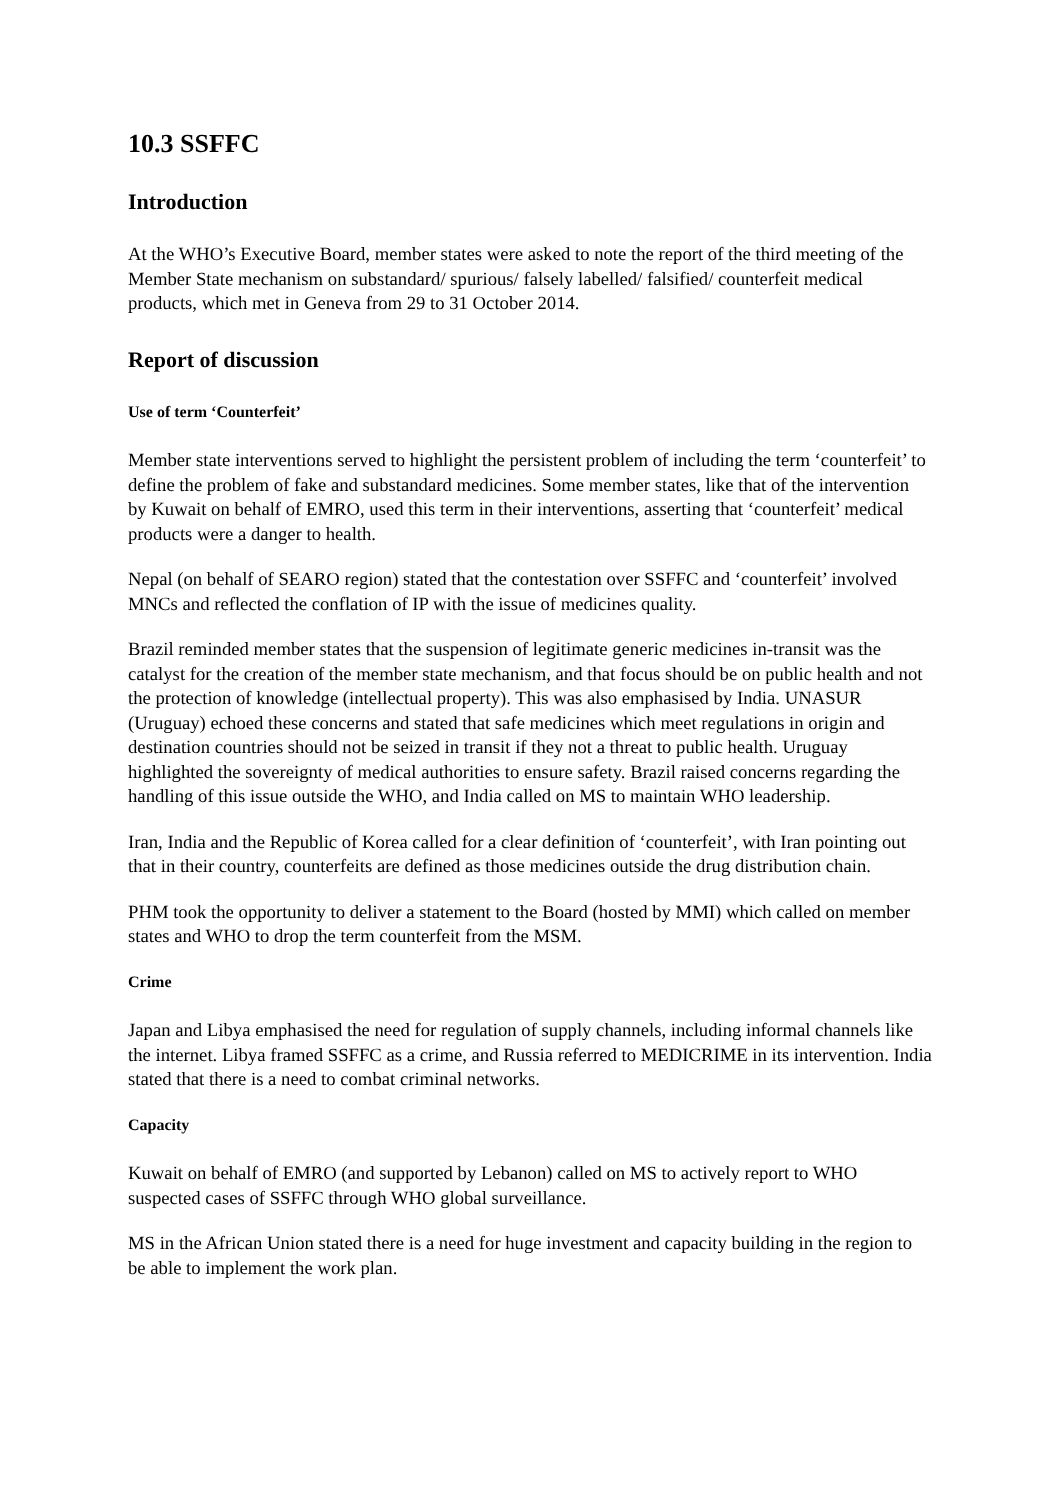10.3 SSFFC
Introduction
At the WHO’s Executive Board, member states were asked to note the report of the third meeting of the Member State mechanism on substandard/ spurious/ falsely labelled/ falsified/ counterfeit medical products, which met in Geneva from 29 to 31 October 2014.
Report of discussion
Use of term ‘Counterfeit’
Member state interventions served to highlight the persistent problem of including the term ‘counterfeit’ to define the problem of fake and substandard medicines. Some member states, like that of the intervention by Kuwait on behalf of EMRO, used this term in their interventions, asserting that ‘counterfeit’ medical products were a danger to health.
Nepal (on behalf of SEARO region) stated that the contestation over SSFFC and ‘counterfeit’ involved MNCs and reflected the conflation of IP with the issue of medicines quality.
Brazil reminded member states that the suspension of legitimate generic medicines in-transit was the catalyst for the creation of the member state mechanism, and that focus should be on public health and not the protection of knowledge (intellectual property). This was also emphasised by India. UNASUR (Uruguay) echoed these concerns and stated that safe medicines which meet regulations in origin and destination countries should not be seized in transit if they not a threat to public health. Uruguay highlighted the sovereignty of medical authorities to ensure safety. Brazil raised concerns regarding the handling of this issue outside the WHO, and India called on MS to maintain WHO leadership.
Iran, India and the Republic of Korea called for a clear definition of ‘counterfeit’, with Iran pointing out that in their country, counterfeits are defined as those medicines outside the drug distribution chain.
PHM took the opportunity to deliver a statement to the Board (hosted by MMI) which called on member states and WHO to drop the term counterfeit from the MSM.
Crime
Japan and Libya emphasised the need for regulation of supply channels, including informal channels like the internet. Libya framed SSFFC as a crime, and Russia referred to MEDICRIME in its intervention. India stated that there is a need to combat criminal networks.
Capacity
Kuwait on behalf of EMRO (and supported by Lebanon) called on MS to actively report to WHO suspected cases of SSFFC through WHO global surveillance.
MS in the African Union stated there is a need for huge investment and capacity building in the region to be able to implement the work plan.